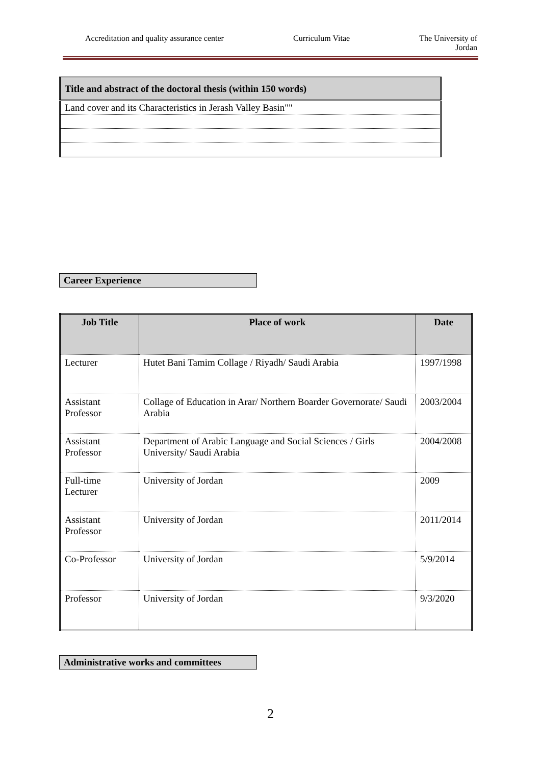Accreditation and quality assurance center Curriculum Vitae The University of
Jordan
| Title and abstract of the doctoral thesis (within 150 words) |
| --- |
| Land cover and its Characteristics in Jerash Valley Basin"" |
Career Experience
| Job Title | Place of work | Date |
| --- | --- | --- |
| Lecturer | Hutet Bani Tamim Collage / Riyadh/ Saudi Arabia | 1997/1998 |
| Assistant Professor | Collage of Education in Arar/ Northern Boarder Governorate/ Saudi Arabia | 2003/2004 |
| Assistant Professor | Department of Arabic Language and Social Sciences / Girls University/ Saudi Arabia | 2004/2008 |
| Full-time Lecturer | University of Jordan | 2009 |
| Assistant Professor | University of Jordan | 2011/2014 |
| Co-Professor | University of Jordan | 5/9/2014 |
| Professor | University of Jordan | 9/3/2020 |
Administrative works and committees
2